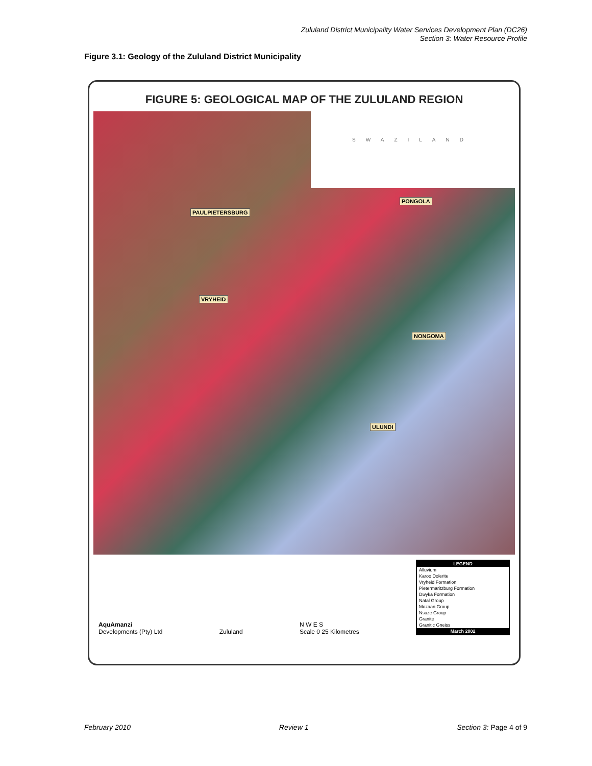Zululand District Municipality Water Services Development Plan (DC26)
Section 3: Water Resource Profile
Figure 3.1: Geology of the Zululand District Municipality
FIGURE 5: GEOLOGICAL MAP OF THE ZULULAND REGION
SWAZILAND
PAULPIETERSBURG
PONGOLA
VRYHEID
NONGOMA
ULUNDI
AquAmanzi
Developments (Pty) Ltd
Zululand
N W E S
Scale 0 25 Kilometres
LEGEND
Alluvium
Karoo Dolerite
Vryheid Formation
Pietermaritzburg Formation
Dwyka Formation
Natal Group
Mozaan Group
Nsuze Group
Granite
Granitic Gneiss
March 2002
February 2010 Review 1 Section 3: Page 4 of 9